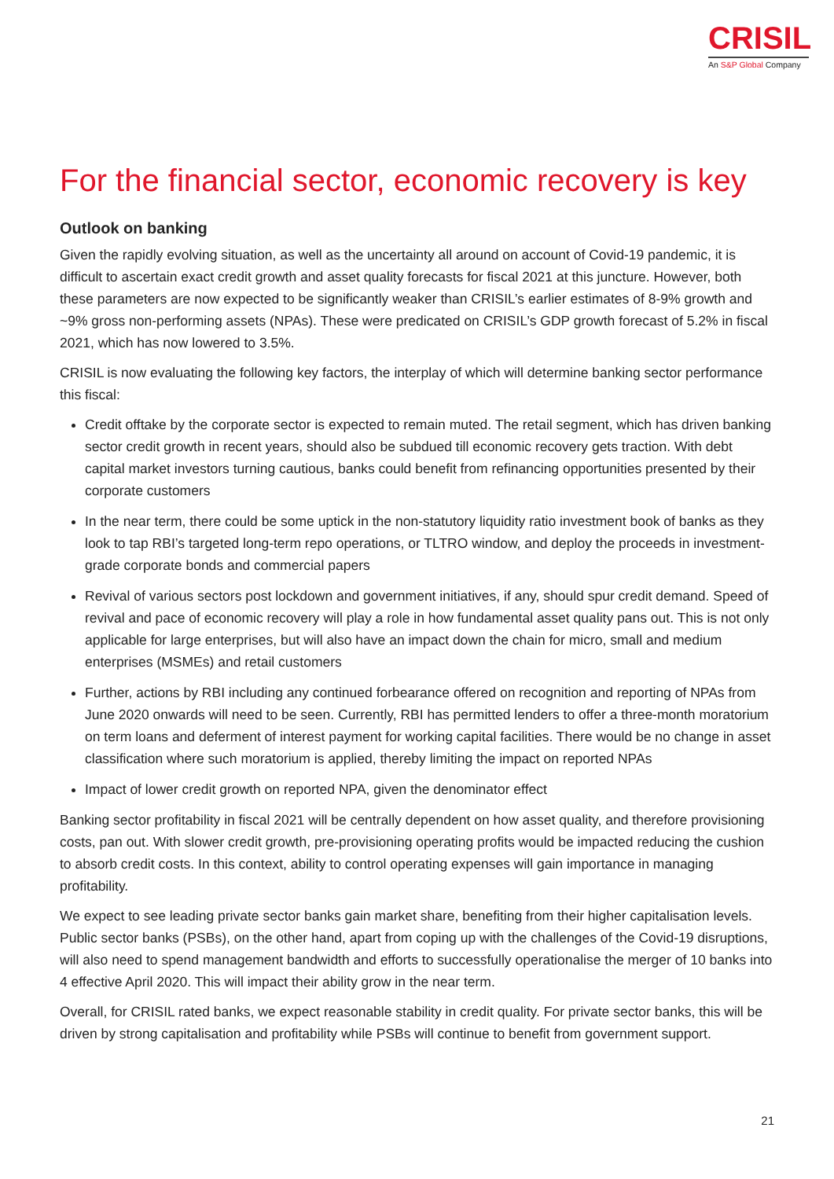CRISIL
An S&P Global Company
For the financial sector, economic recovery is key
Outlook on banking
Given the rapidly evolving situation, as well as the uncertainty all around on account of Covid-19 pandemic, it is difficult to ascertain exact credit growth and asset quality forecasts for fiscal 2021 at this juncture. However, both these parameters are now expected to be significantly weaker than CRISIL’s earlier estimates of 8-9% growth and ~9% gross non-performing assets (NPAs). These were predicated on CRISIL’s GDP growth forecast of 5.2% in fiscal 2021, which has now lowered to 3.5%.
CRISIL is now evaluating the following key factors, the interplay of which will determine banking sector performance this fiscal:
Credit offtake by the corporate sector is expected to remain muted. The retail segment, which has driven banking sector credit growth in recent years, should also be subdued till economic recovery gets traction. With debt capital market investors turning cautious, banks could benefit from refinancing opportunities presented by their corporate customers
In the near term, there could be some uptick in the non-statutory liquidity ratio investment book of banks as they look to tap RBI’s targeted long-term repo operations, or TLTRO window, and deploy the proceeds in investment-grade corporate bonds and commercial papers
Revival of various sectors post lockdown and government initiatives, if any, should spur credit demand. Speed of revival and pace of economic recovery will play a role in how fundamental asset quality pans out. This is not only applicable for large enterprises, but will also have an impact down the chain for micro, small and medium enterprises (MSMEs) and retail customers
Further, actions by RBI including any continued forbearance offered on recognition and reporting of NPAs from June 2020 onwards will need to be seen. Currently, RBI has permitted lenders to offer a three-month moratorium on term loans and deferment of interest payment for working capital facilities. There would be no change in asset classification where such moratorium is applied, thereby limiting the impact on reported NPAs
Impact of lower credit growth on reported NPA, given the denominator effect
Banking sector profitability in fiscal 2021 will be centrally dependent on how asset quality, and therefore provisioning costs, pan out. With slower credit growth, pre-provisioning operating profits would be impacted reducing the cushion to absorb credit costs. In this context, ability to control operating expenses will gain importance in managing profitability.
We expect to see leading private sector banks gain market share, benefiting from their higher capitalisation levels. Public sector banks (PSBs), on the other hand, apart from coping up with the challenges of the Covid-19 disruptions, will also need to spend management bandwidth and efforts to successfully operationalise the merger of 10 banks into 4 effective April 2020. This will impact their ability grow in the near term.
Overall, for CRISIL rated banks, we expect reasonable stability in credit quality. For private sector banks, this will be driven by strong capitalisation and profitability while PSBs will continue to benefit from government support.
21